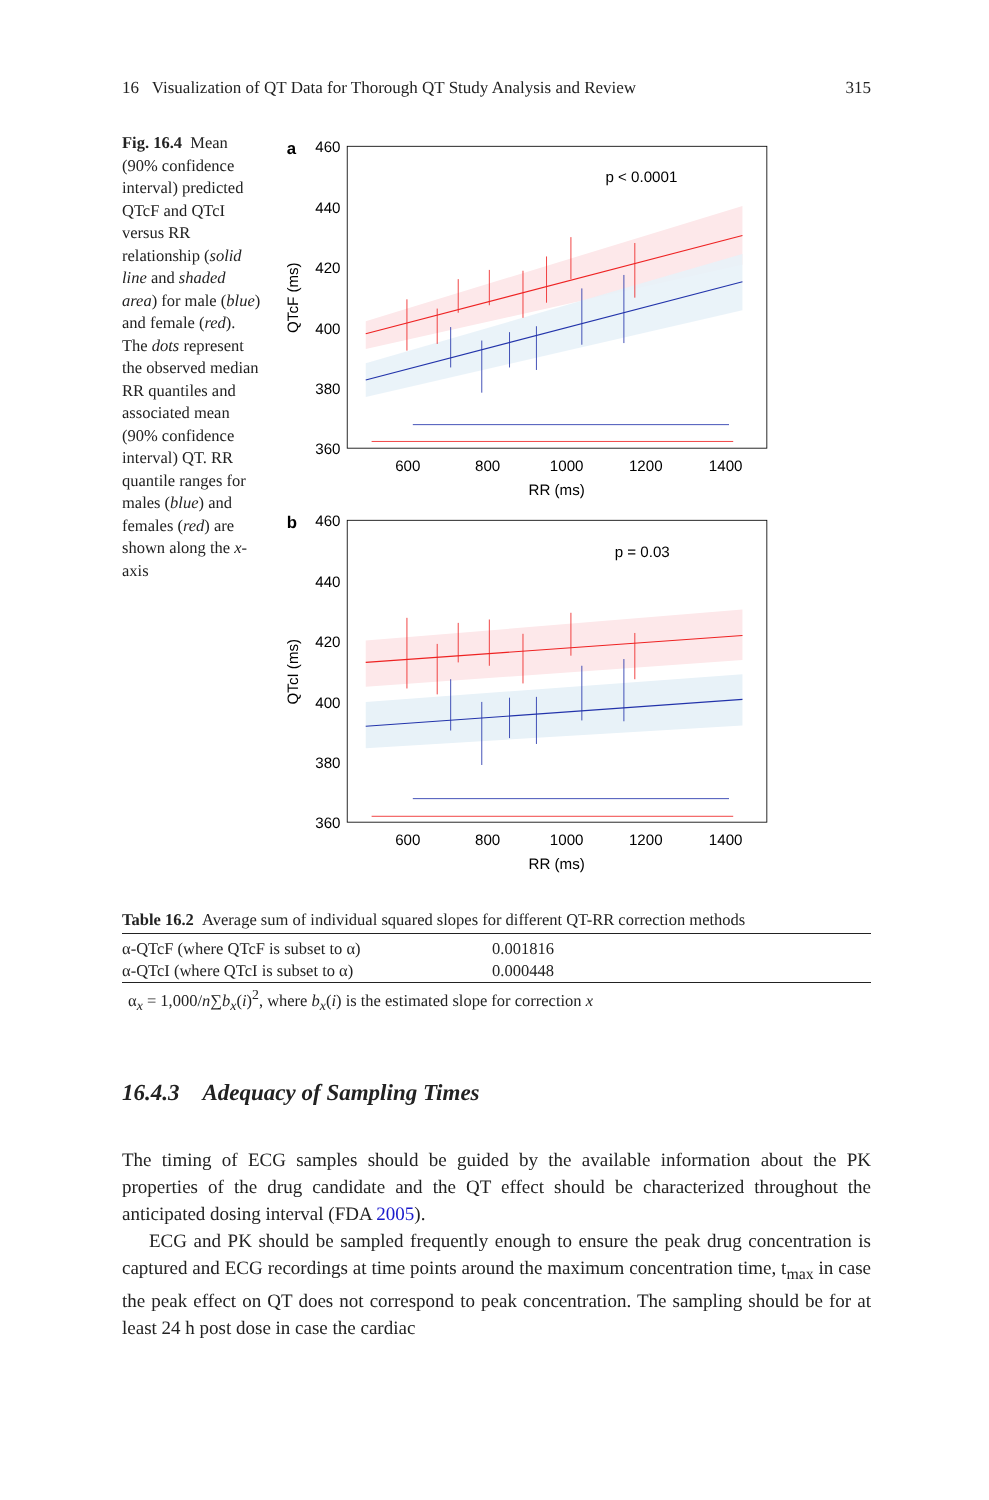16 Visualization of QT Data for Thorough QT Study Analysis and Review 315
Fig. 16.4 Mean (90% confidence interval) predicted QTcF and QTcI versus RR relationship (solid line and shaded area) for male (blue) and female (red). The dots represent the observed median RR quantiles and associated mean (90% confidence interval) QT. RR quantile ranges for males (blue) and females (red) are shown along the x-axis
a
460
440
420
400
380
360
600
800
1000
1200
1400
RR (ms)
p < 0.0001
QTcF (ms)
b
460
440
420
400
380
360
600
800
1000
1200
1400
RR (ms)
p = 0.03
QTcI (ms)
Table 16.2 Average sum of individual squared slopes for different QT-RR correction methods
| α-QTcF (where QTcF is subset to α) | 0.001816 |
| α-QTcI (where QTcI is subset to α) | 0.000448 |
α<sub>x</sub> = 1,000/n∑b<sub>x</sub>(i)<sup>2</sup>, where b<sub>x</sub>(i) is the estimated slope for correction x
16.4.3 Adequacy of Sampling Times
The timing of ECG samples should be guided by the available information about the PK properties of the drug candidate and the QT effect should be characterized throughout the anticipated dosing interval (FDA 2005).
ECG and PK should be sampled frequently enough to ensure the peak drug concentration is captured and ECG recordings at time points around the maximum concentration time, t<sub>max</sub> in case the peak effect on QT does not correspond to peak concentration. The sampling should be for at least 24 h post dose in case the cardiac